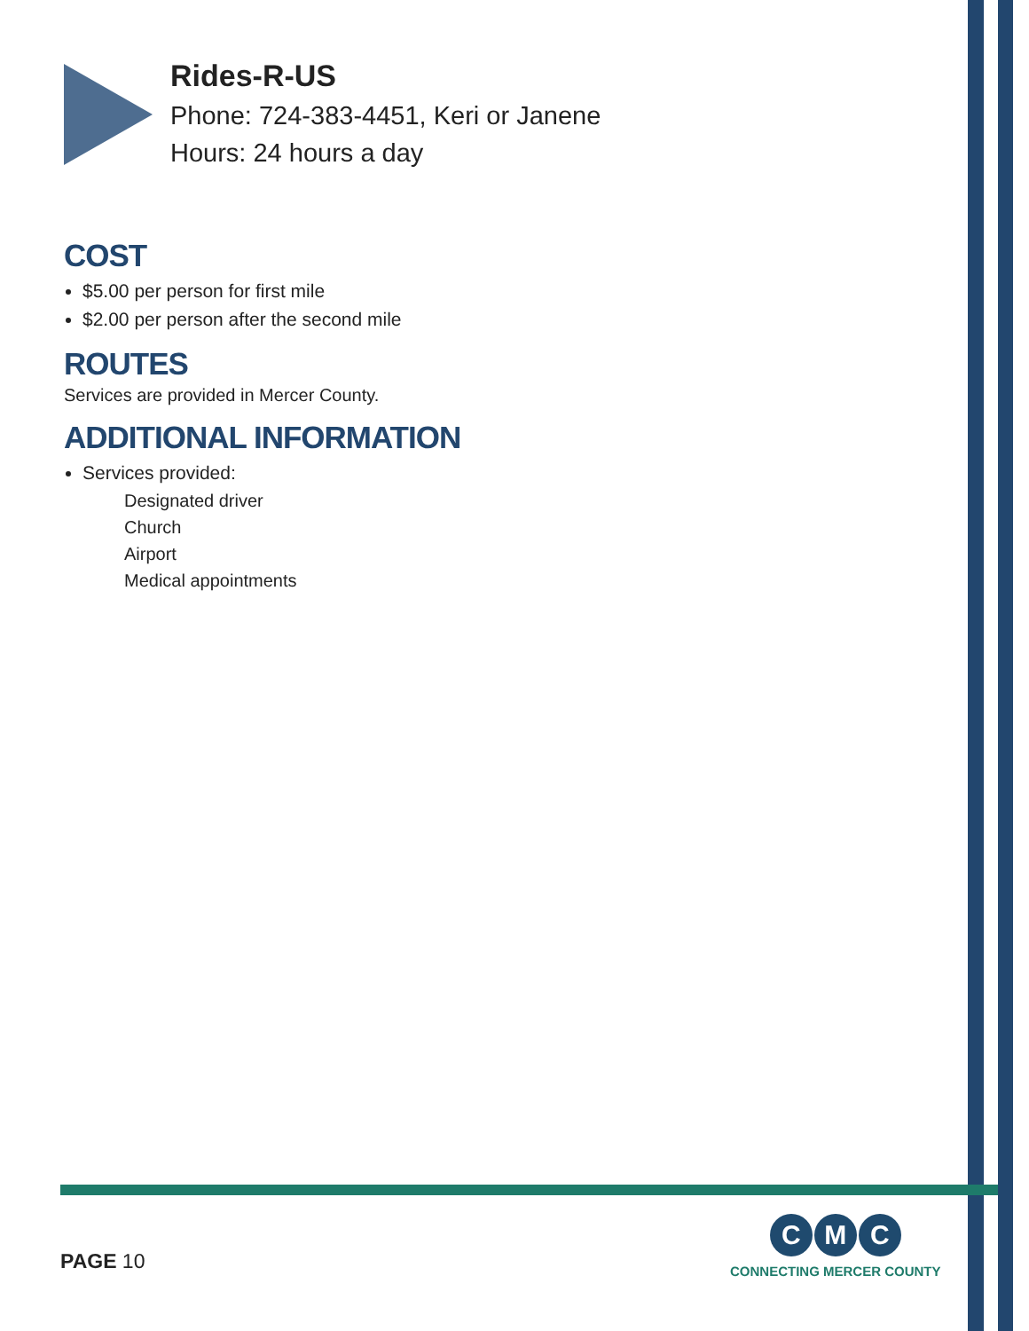Rides-R-US
Phone: 724-383-4451, Keri or Janene
Hours: 24 hours a day
COST
$5.00 per person for first mile
$2.00 per person after the second mile
ROUTES
Services are provided in Mercer County.
ADDITIONAL INFORMATION
Services provided:
Designated driver
Church
Airport
Medical appointments
PAGE 10
C M C
CONNECTING MERCER COUNTY